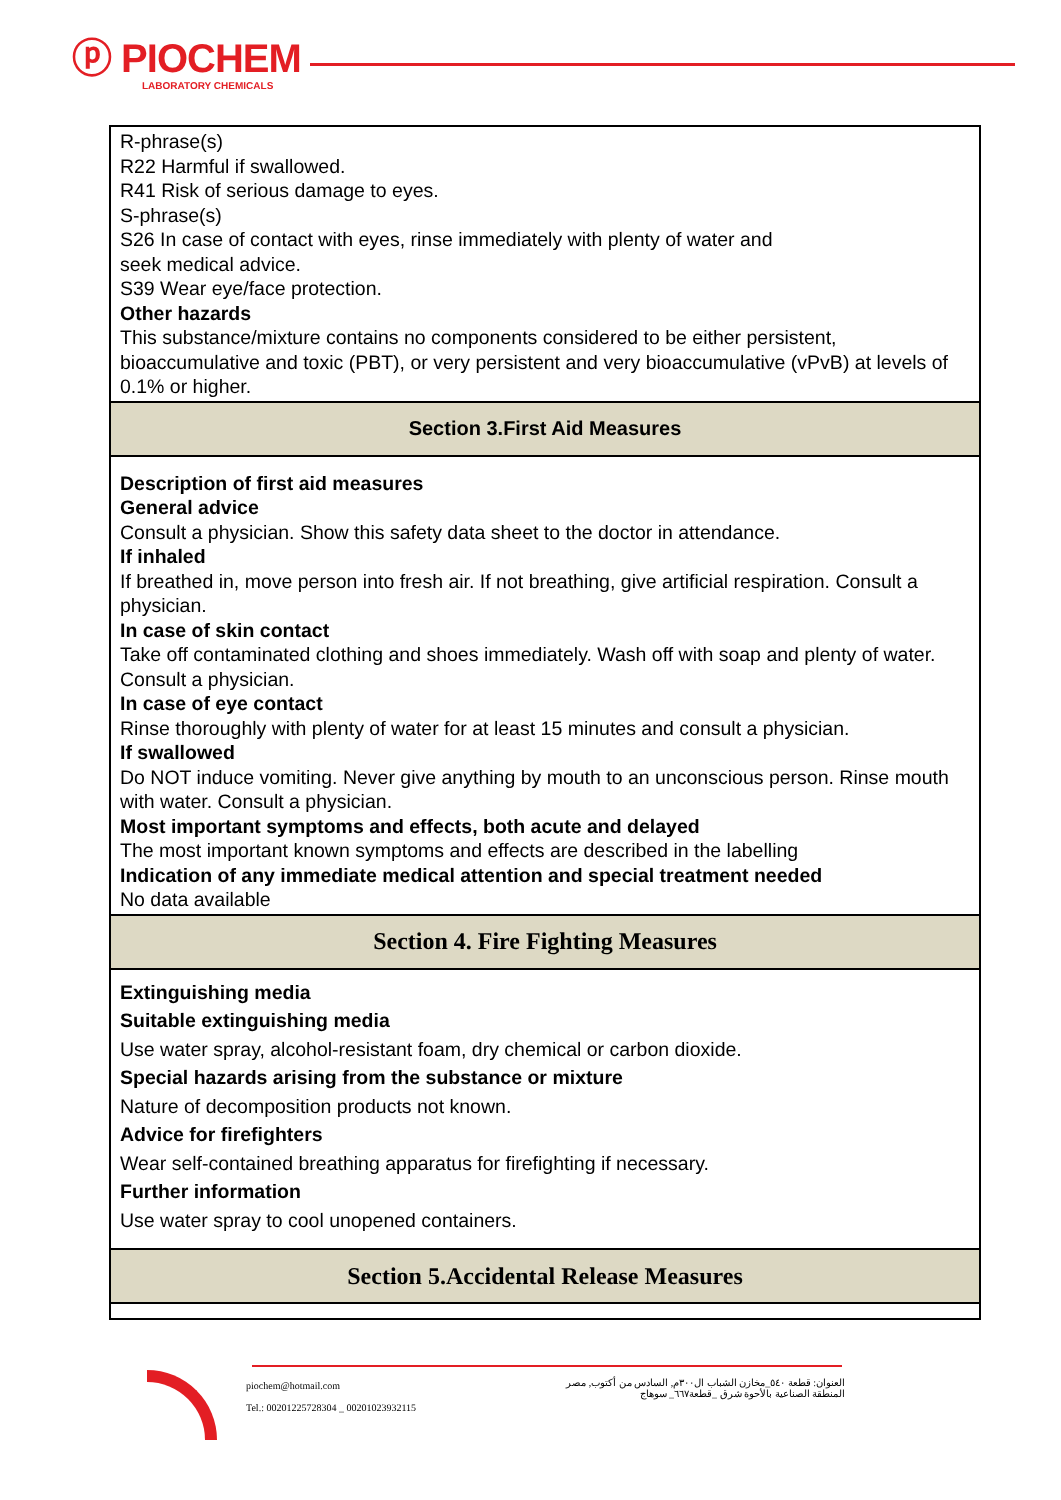ⓟ PIOCHEM
LABORATORY CHEMICALS
| R-phrase(s) R22 Harmful if swallowed. R41 Risk of serious damage to eyes. S-phrase(s) S26 In case of contact with eyes, rinse immediately with plenty of water and seek medical advice. S39 Wear eye/face protection. Other hazards This substance/mixture contains no components considered to be either persistent, bioaccumulative and toxic (PBT), or very persistent and very bioaccumulative (vPvB) at levels of 0.1% or higher. |
| Section 3.First Aid Measures |
| Description of first aid measures General advice Consult a physician. Show this safety data sheet to the doctor in attendance. If inhaled If breathed in, move person into fresh air. If not breathing, give artificial respiration. Consult a physician. In case of skin contact Take off contaminated clothing and shoes immediately. Wash off with soap and plenty of water. Consult a physician. In case of eye contact Rinse thoroughly with plenty of water for at least 15 minutes and consult a physician. If swallowed Do NOT induce vomiting. Never give anything by mouth to an unconscious person. Rinse mouth with water. Consult a physician. Most important symptoms and effects, both acute and delayed The most important known symptoms and effects are described in the labelling Indication of any immediate medical attention and special treatment needed No data available |
| Section 4. Fire Fighting Measures |
| Extinguishing media Suitable extinguishing media Use water spray, alcohol-resistant foam, dry chemical or carbon dioxide. Special hazards arising from the substance or mixture Nature of decomposition products not known. Advice for firefighters Wear self-contained breathing apparatus for firefighting if necessary. Further information Use water spray to cool unopened containers. |
| Section 5.Accidental Release Measures |
piochem@hotmail.com
Tel.: 00201225728304 _ 00201023932115
العنوان: قطعة ٥٤٠_مخازن الشباب ال٣٠٠م, السادس من أكتوب, مصر
المنطقة الصناعية بالأحوة شرق _قطعة٦٦٧_ سوهاج